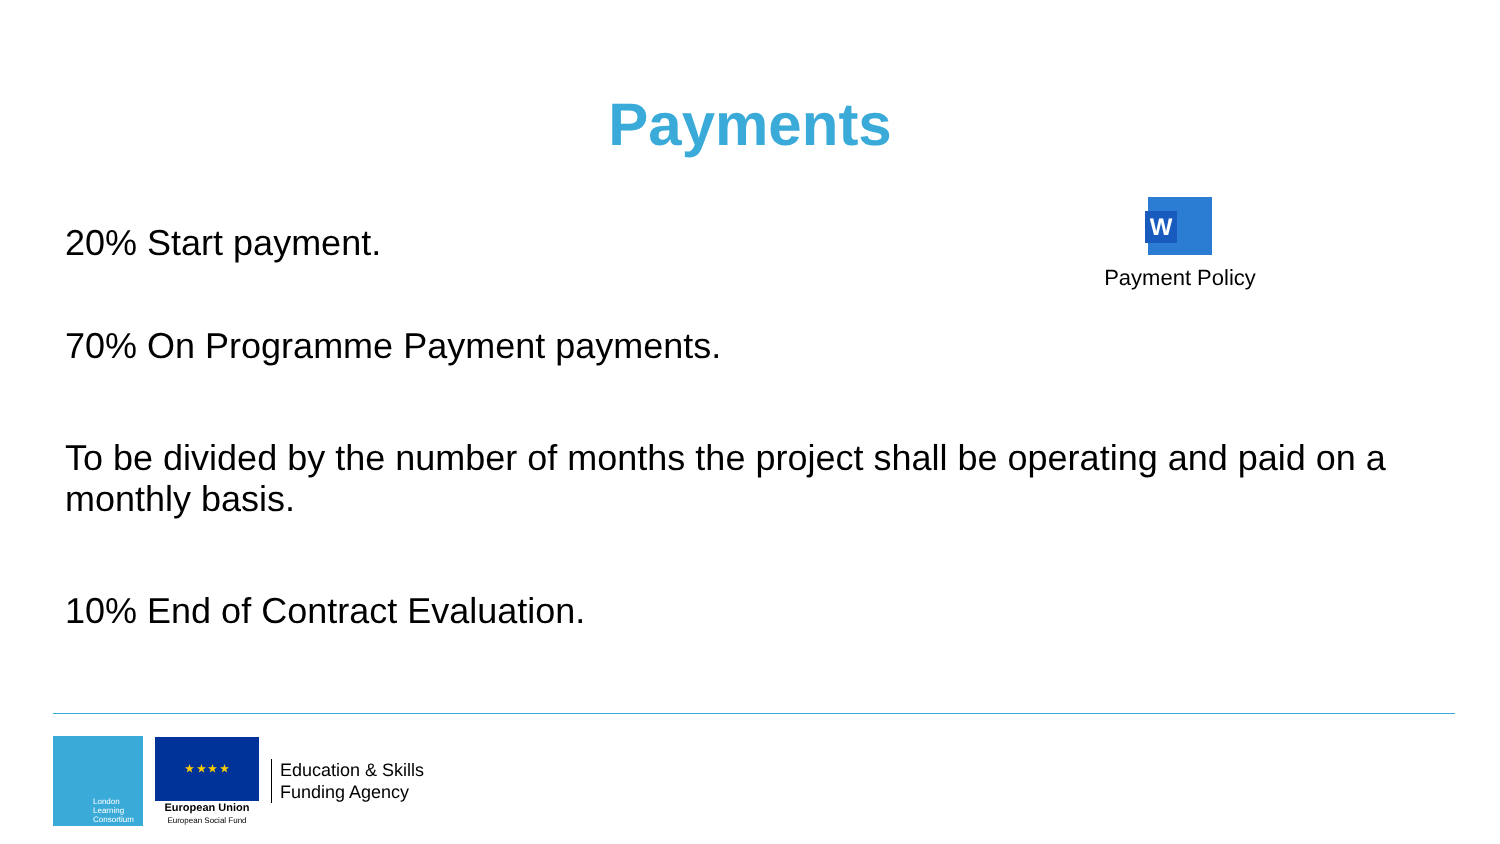Payments
20% Start payment.
W
Payment Policy
70% On Programme Payment payments.
To be divided by the number of months the project shall be operating and paid on a monthly basis.
10% End of Contract Evaluation.
London
Learning
Consortium
★ ★ ★ ★
European Union
European Social Fund
Education & Skills
Funding Agency